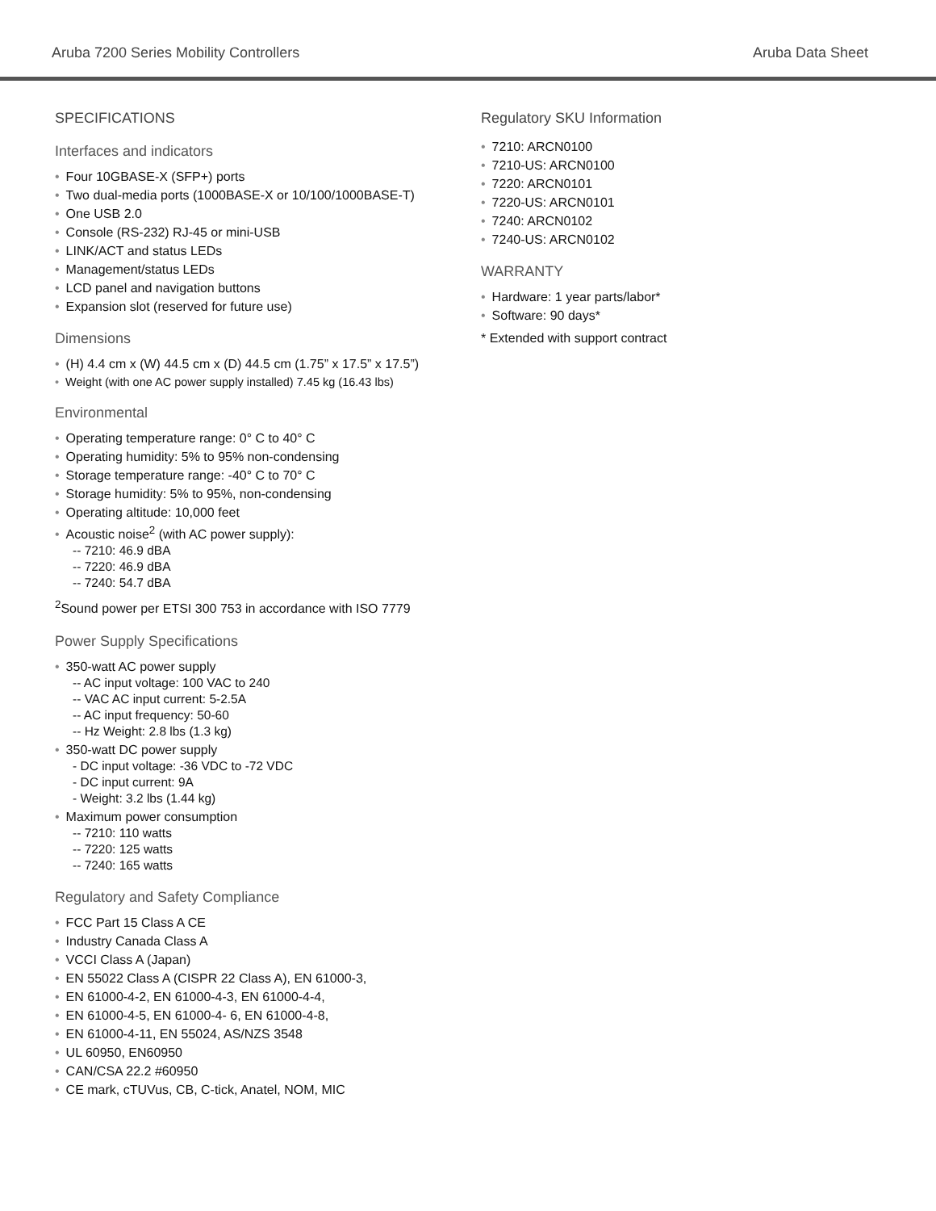Aruba 7200 Series Mobility Controllers Aruba Data Sheet
SPECIFICATIONS
Interfaces and indicators
• Four 10GBASE-X (SFP+) ports
• Two dual-media ports (1000BASE-X or 10/100/1000BASE-T)
• One USB 2.0
• Console (RS-232) RJ-45 or mini-USB
• LINK/ACT and status LEDs
• Management/status LEDs
• LCD panel and navigation buttons
• Expansion slot (reserved for future use)
Dimensions
• (H) 4.4 cm x (W) 44.5 cm x (D) 44.5 cm (1.75” x 17.5” x 17.5”)
• Weight (with one AC power supply installed) 7.45 kg (16.43 lbs)
Environmental
• Operating temperature range: 0° C to 40° C
• Operating humidity: 5% to 95% non-condensing
• Storage temperature range: -40° C to 70° C
• Storage humidity: 5% to 95%, non-condensing
• Operating altitude: 10,000 feet
• Acoustic noise<sup>2</sup> (with AC power supply):
-- 7210: 46.9 dBA
-- 7220: 46.9 dBA
-- 7240: 54.7 dBA
<sup>2</sup> Sound power per ETSI 300 753 in accordance with ISO 7779
Power Supply Specifications
• 350-watt AC power supply
-- AC input voltage: 100 VAC to 240
-- VAC AC input current: 5-2.5A
-- AC input frequency: 50-60
-- Hz Weight: 2.8 lbs (1.3 kg)
• 350-watt DC power supply
- DC input voltage: -36 VDC to -72 VDC
- DC input current: 9A
- Weight: 3.2 lbs (1.44 kg)
• Maximum power consumption
-- 7210: 110 watts
-- 7220: 125 watts
-- 7240: 165 watts
Regulatory and Safety Compliance
• FCC Part 15 Class A CE
• Industry Canada Class A
• VCCI Class A (Japan)
• EN 55022 Class A (CISPR 22 Class A), EN 61000-3,
• EN 61000-4-2, EN 61000-4-3, EN 61000-4-4,
• EN 61000-4-5, EN 61000-4- 6, EN 61000-4-8,
• EN 61000-4-11, EN 55024, AS/NZS 3548
• UL 60950, EN60950
• CAN/CSA 22.2 #60950
• CE mark, cTUVus, CB, C-tick, Anatel, NOM, MIC
Regulatory SKU Information
• 7210: ARCN0100
• 7210-US: ARCN0100
• 7220: ARCN0101
• 7220-US: ARCN0101
• 7240: ARCN0102
• 7240-US: ARCN0102
WARRANTY
• Hardware: 1 year parts/labor*
• Software: 90 days*
* Extended with support contract